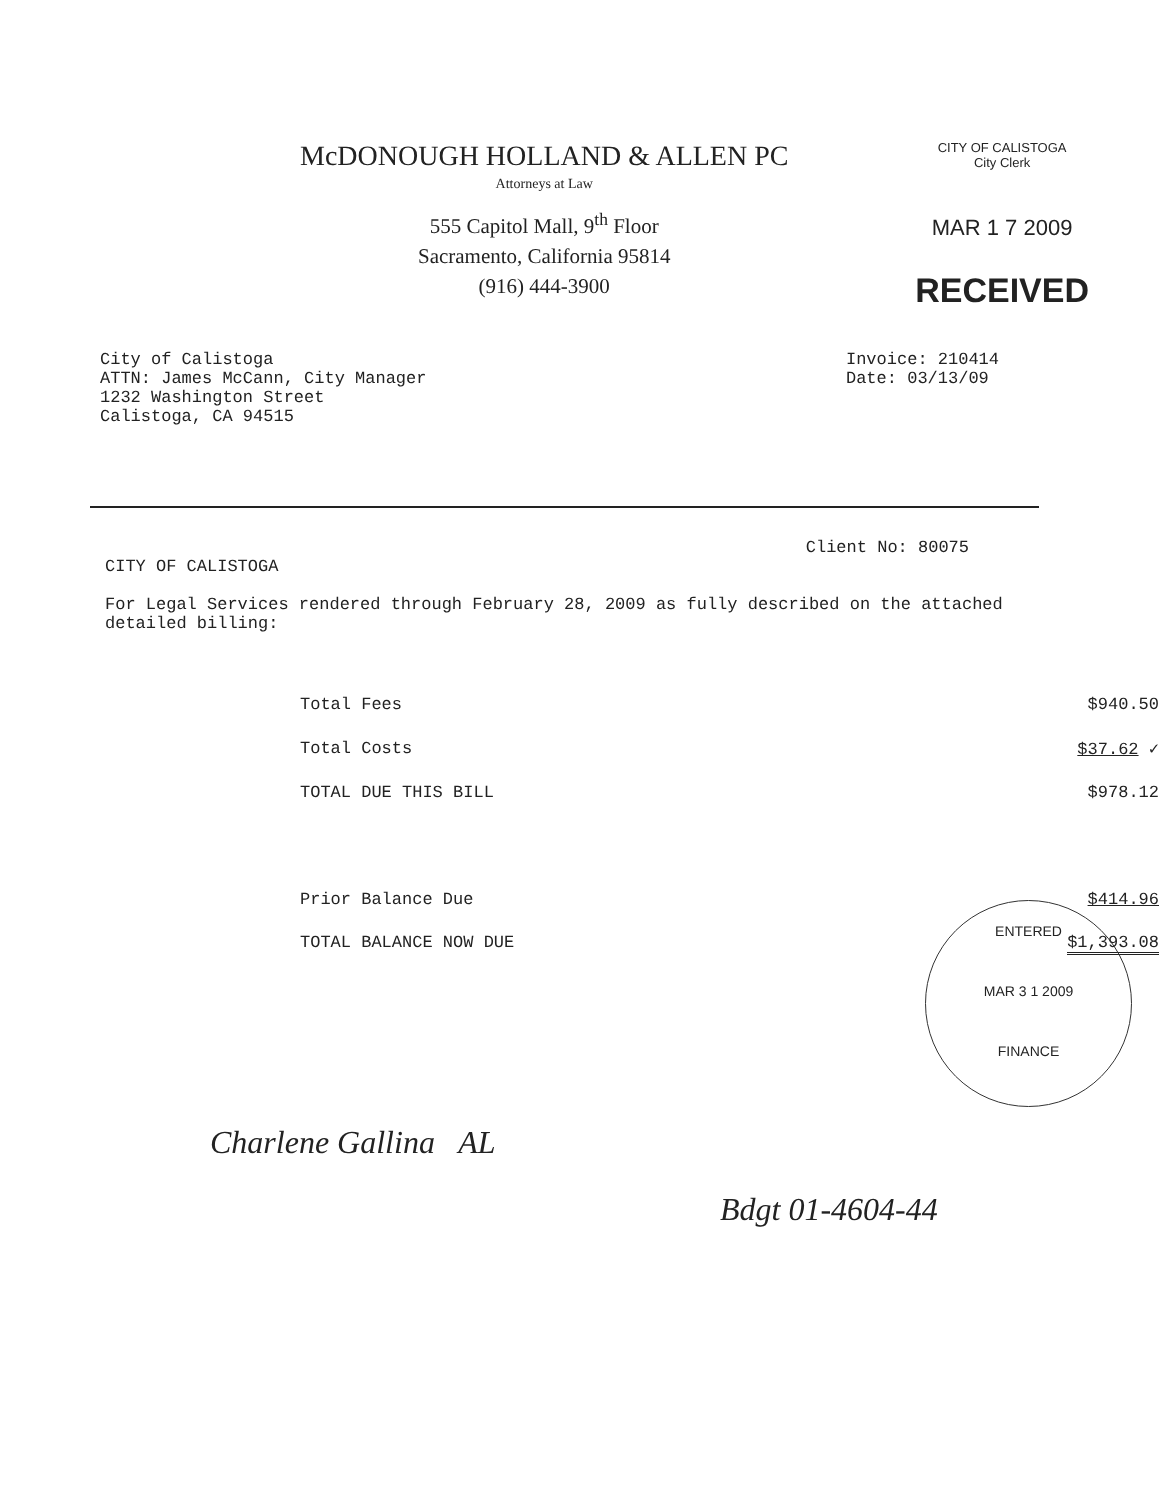McDONOUGH HOLLAND & ALLEN PC
Attorneys at Law
555 Capitol Mall, 9<sup>th</sup> Floor
Sacramento, California 95814
(916) 444-3900
CITY OF CALISTOGA
City Clerk
MAR 1 7 2009
RECEIVED
City of Calistoga
ATTN: James McCann, City Manager
1232 Washington Street
Calistoga, CA 94515
Invoice: 210414
Date: 03/13/09
Client No: 80075
CITY OF CALISTOGA
For Legal Services rendered through February 28, 2009 as fully described on the attached detailed billing:
| Total Fees | $940.50 |
| Total Costs | $37.62 ✓ |
| TOTAL DUE THIS BILL | $978.12 |
| Prior Balance Due | $414.96 |
| TOTAL BALANCE NOW DUE | $1,393.08 |
ENTERED
MAR 3 1 2009
FINANCE
Charlene Gallina AL
Bdgt 01-4604-44